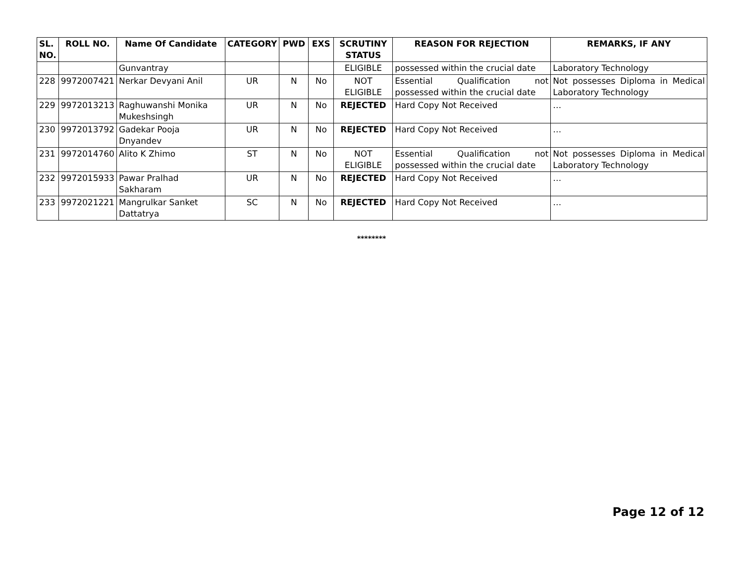| SL. NO. | ROLL NO. | Name Of Candidate | CATEGORY | PWD | EXS | SCRUTINY STATUS | REASON FOR REJECTION | REMARKS, IF ANY |
| --- | --- | --- | --- | --- | --- | --- | --- | --- |
| | | Gunvantray | | | | ELIGIBLE | possessed within the crucial date | Laboratory Technology |
| 228 | 9972007421 | Nerkar Devyani Anil | UR | N | No | NOT ELIGIBLE | Essential Qualification not possessed within the crucial date | Not possesses Diploma in Medical Laboratory Technology |
| 229 | 9972013213 | Raghuwanshi Monika Mukeshsingh | UR | N | No | REJECTED | Hard Copy Not Received | … |
| 230 | 9972013792 | Gadekar Pooja Dnyandev | UR | N | No | REJECTED | Hard Copy Not Received | … |
| 231 | 9972014760 | Alito K Zhimo | ST | N | No | NOT ELIGIBLE | Essential Qualification not possessed within the crucial date | Not possesses Diploma in Medical Laboratory Technology |
| 232 | 9972015933 | Pawar Pralhad Sakharam | UR | N | No | REJECTED | Hard Copy Not Received | … |
| 233 | 9972021221 | Mangrulkar Sanket Dattatrya | SC | N | No | REJECTED | Hard Copy Not Received | … |
********
Page 12 of 12